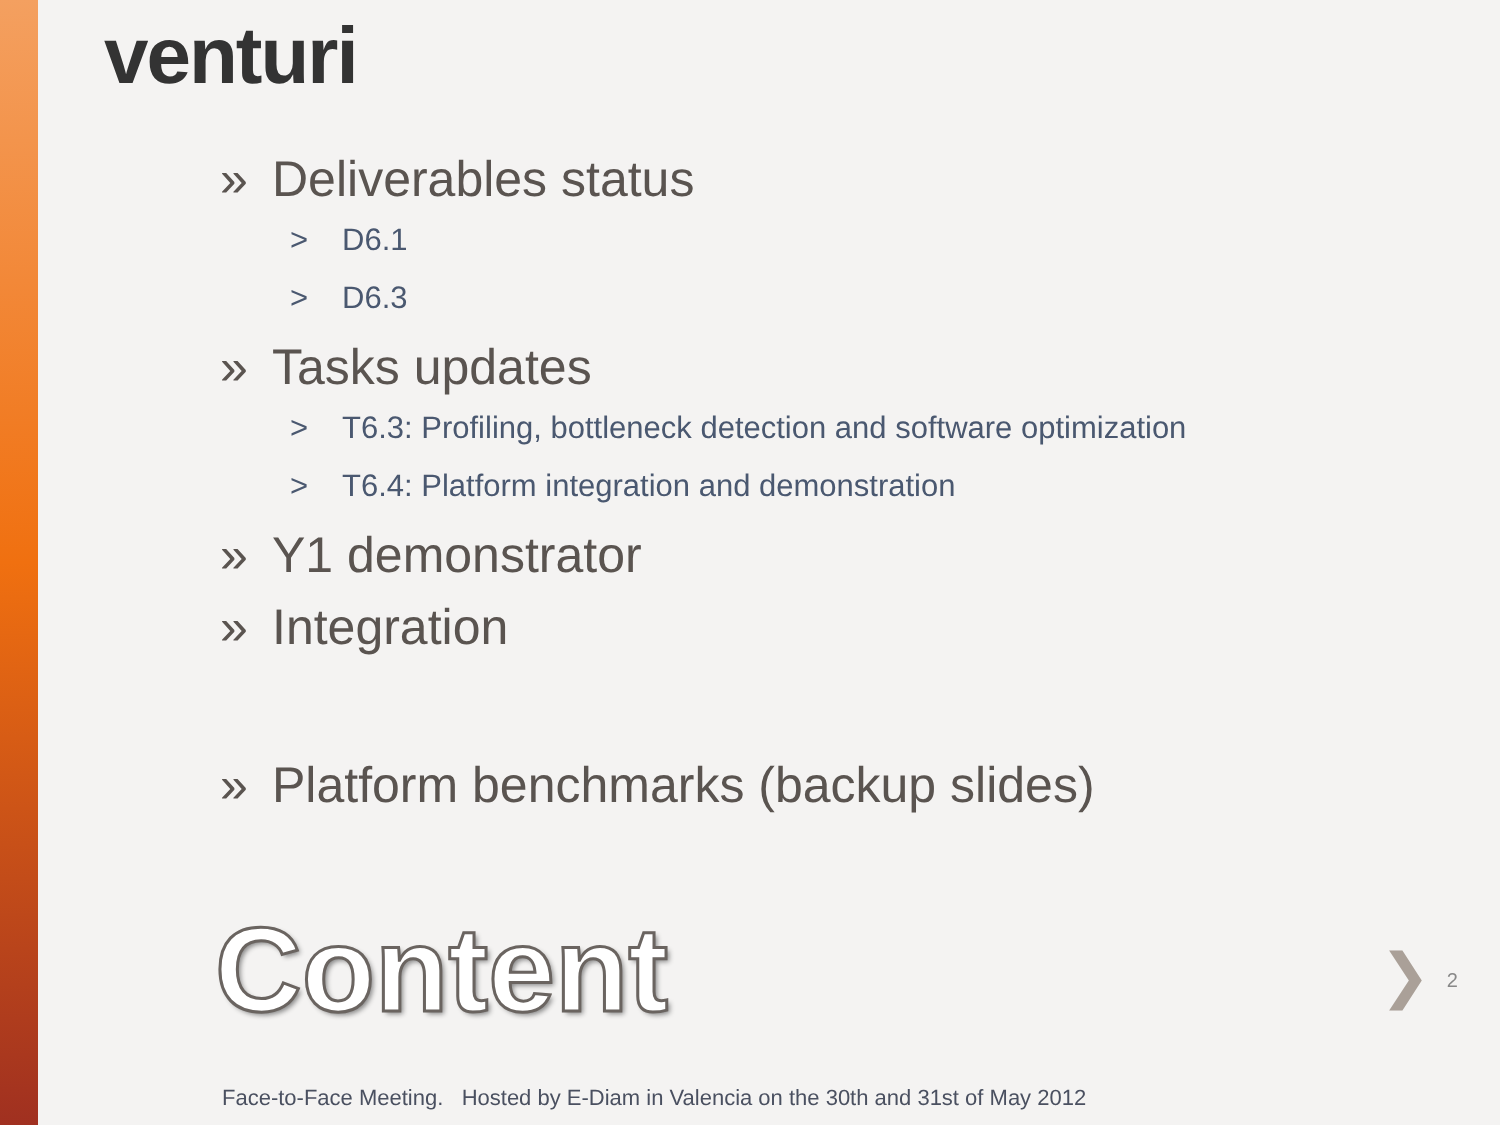venturi
» Deliverables status
> D6.1
> D6.3
» Tasks updates
> T6.3: Profiling, bottleneck detection and software optimization
> T6.4: Platform integration and demonstration
» Y1 demonstrator
» Integration
» Platform benchmarks (backup slides)
Content ❯ 2
Face-to-Face Meeting. Hosted by E-Diam in Valencia on the 30th and 31st of May 2012